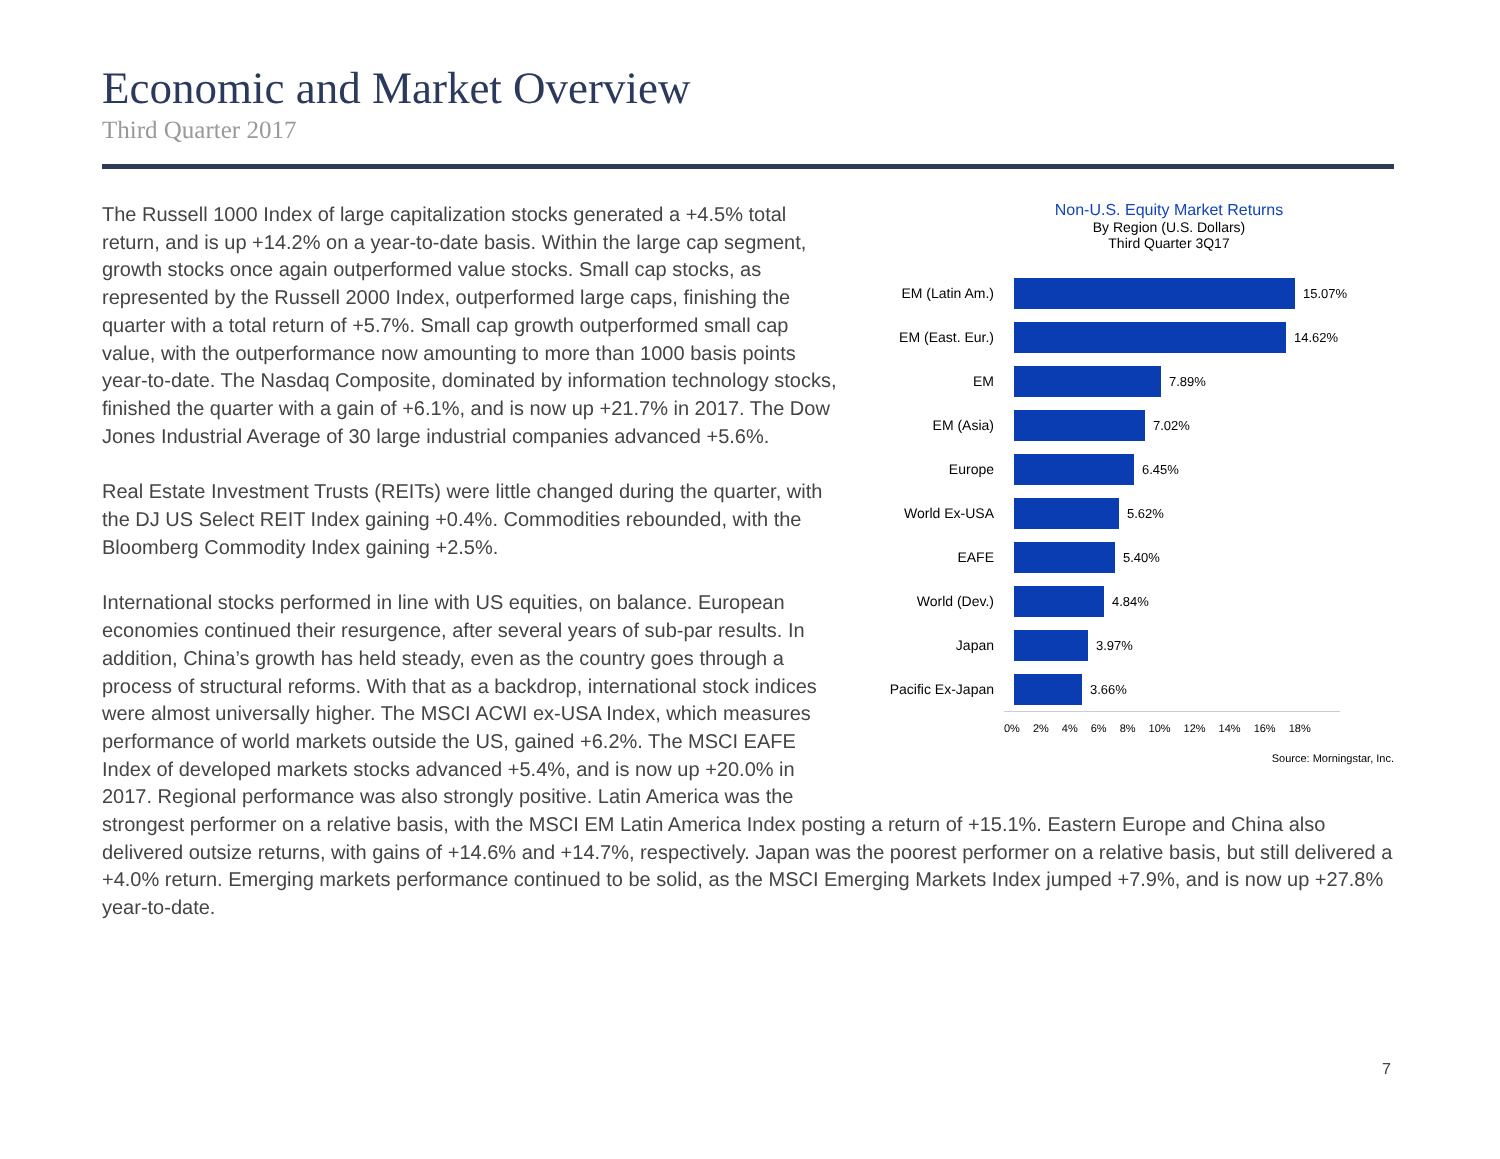Economic and Market Overview
Third Quarter 2017
Non-U.S. Equity Market Returns
By Region (U.S. Dollars)
Third Quarter 3Q17
EM (Latin Am.) 15.07%
EM (East. Eur.)
14.62%
EM 7.89%
EM (Asia) 7.02%
Europe 6.45%
World Ex-USA 5.62%
EAFE 5.40%
World (Dev.) 4.84%
Japan 3.97%
Pacific Ex-Japan
3.66%
0% 2% 4% 6% 8% 10% 12% 14% 16% 18%
Source: Morningstar, Inc.
The Russell 1000 Index of large capitalization stocks generated a +4.5% total return, and is up +14.2% on a year-to-date basis. Within the large cap segment, growth stocks once again outperformed value stocks. Small cap stocks, as represented by the Russell 2000 Index, outperformed large caps, finishing the quarter with a total return of +5.7%. Small cap growth outperformed small cap value, with the outperformance now amounting to more than 1000 basis points year-to-date. The Nasdaq Composite, dominated by information technology stocks, finished the quarter with a gain of +6.1%, and is now up +21.7% in 2017. The Dow Jones Industrial Average of 30 large industrial companies advanced +5.6%.
Real Estate Investment Trusts (REITs) were little changed during the quarter, with the DJ US Select REIT Index gaining +0.4%. Commodities rebounded, with the Bloomberg Commodity Index gaining +2.5%.
International stocks performed in line with US equities, on balance. European economies continued their resurgence, after several years of sub-par results. In addition, China’s growth has held steady, even as the country goes through a process of structural reforms. With that as a backdrop, international stock indices were almost universally higher. The MSCI ACWI ex-USA Index, which measures performance of world markets outside the US, gained +6.2%. The MSCI EAFE Index of developed markets stocks advanced +5.4%, and is now up +20.0% in 2017. Regional performance was also strongly positive. Latin America was the strongest performer on a relative basis, with the MSCI EM Latin America Index posting a return of +15.1%. Eastern Europe and China also delivered outsize returns, with gains of +14.6% and +14.7%, respectively. Japan was the poorest performer on a relative basis, but still delivered a +4.0% return. Emerging markets performance continued to be solid, as the MSCI Emerging Markets Index jumped +7.9%, and is now up +27.8% year-to-date.
7